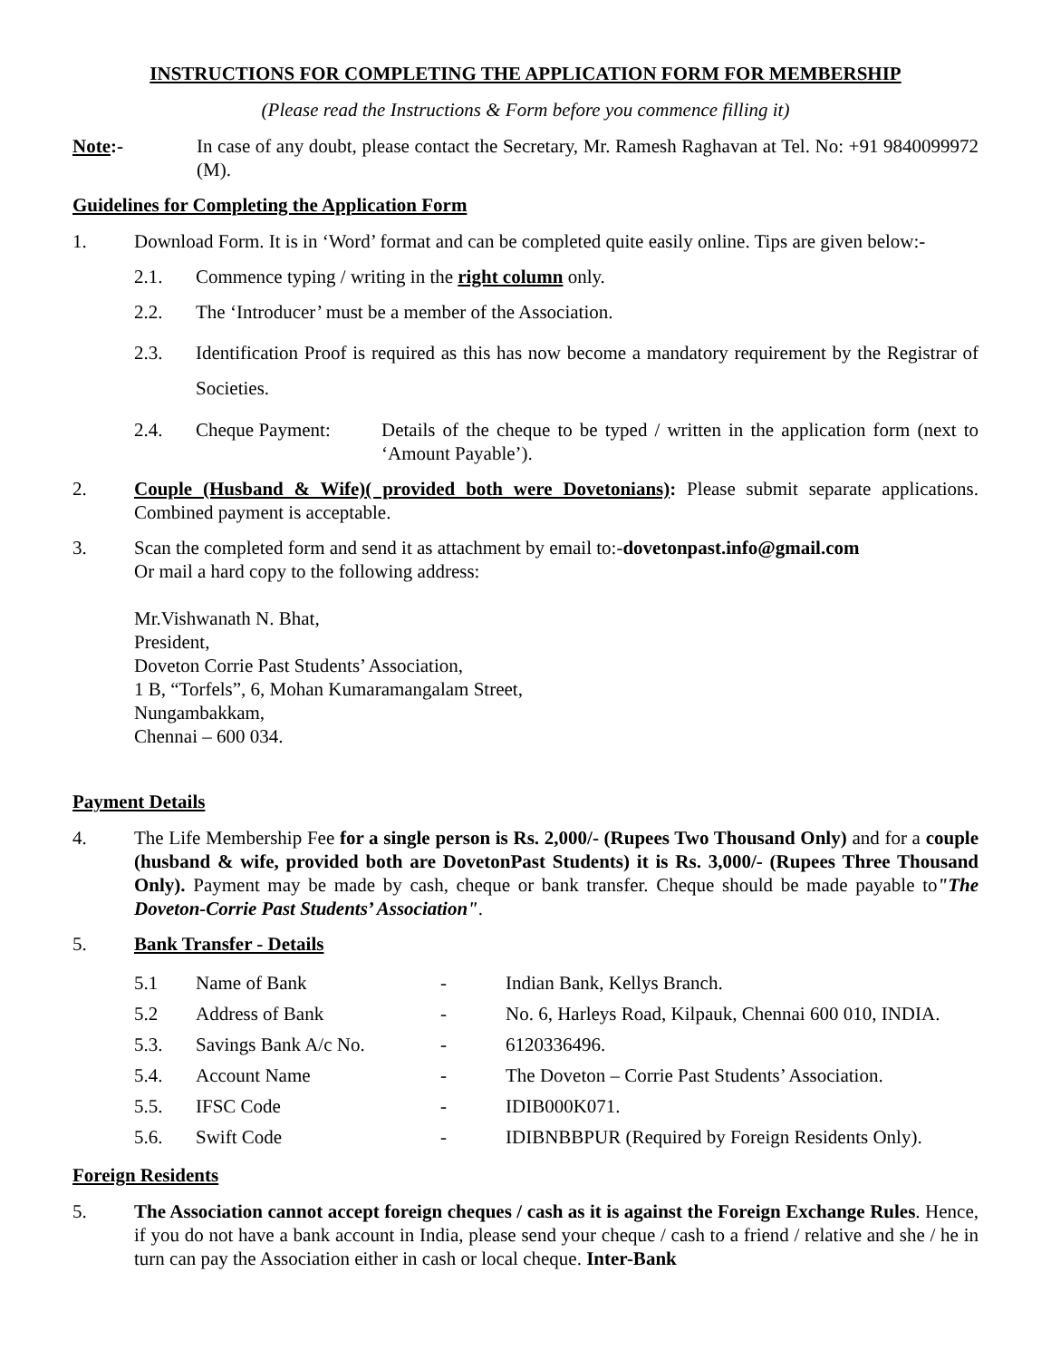INSTRUCTIONS FOR COMPLETING THE APPLICATION FORM FOR MEMBERSHIP
(Please read the Instructions & Form before you commence filling it)
Note:- In case of any doubt, please contact the Secretary, Mr. Ramesh Raghavan at Tel. No: +91 9840099972 (M).
Guidelines for Completing the Application Form
1. Download Form. It is in ‘Word’ format and can be completed quite easily online. Tips are given below:-
2.1. Commence typing / writing in the right column only.
2.2. The ‘Introducer’ must be a member of the Association.
2.3. Identification Proof is required as this has now become a mandatory requirement by the Registrar of Societies.
2.4. Cheque Payment: Details of the cheque to be typed / written in the application form (next to ‘Amount Payable’).
2. Couple (Husband & Wife)( provided both were Dovetonians): Please submit separate applications. Combined payment is acceptable.
3. Scan the completed form and send it as attachment by email to:-dovetonpast.info@gmail.com
Or mail a hard copy to the following address:
Mr.Vishwanath N. Bhat,
President,
Doveton Corrie Past Students’ Association,
1 B, “Torfels”, 6, Mohan Kumaramangalam Street,
Nungambakkam,
Chennai – 600 034.
Payment Details
4. The Life Membership Fee for a single person is Rs. 2,000/- (Rupees Two Thousand Only) and for a couple (husband & wife, provided both are DovetonPast Students) it is Rs. 3,000/- (Rupees Three Thousand Only). Payment may be made by cash, cheque or bank transfer. Cheque should be made payable to"The Doveton-Corrie Past Students’ Association".
5. Bank Transfer - Details
| 5.1 | Name of Bank | - | Indian Bank, Kellys Branch. |
| 5.2 | Address of Bank | - | No. 6, Harleys Road, Kilpauk, Chennai 600 010, INDIA. |
| 5.3. | Savings Bank A/c No. | - | 6120336496. |
| 5.4. | Account Name | - | The Doveton – Corrie Past Students’ Association. |
| 5.5. | IFSC Code | - | IDIB000K071. |
| 5.6. | Swift Code | - | IDIBNBBPUR (Required by Foreign Residents Only). |
Foreign Residents
5. The Association cannot accept foreign cheques / cash as it is against the Foreign Exchange Rules. Hence, if you do not have a bank account in India, please send your cheque / cash to a friend / relative and she / he in turn can pay the Association either in cash or local cheque. Inter-Bank